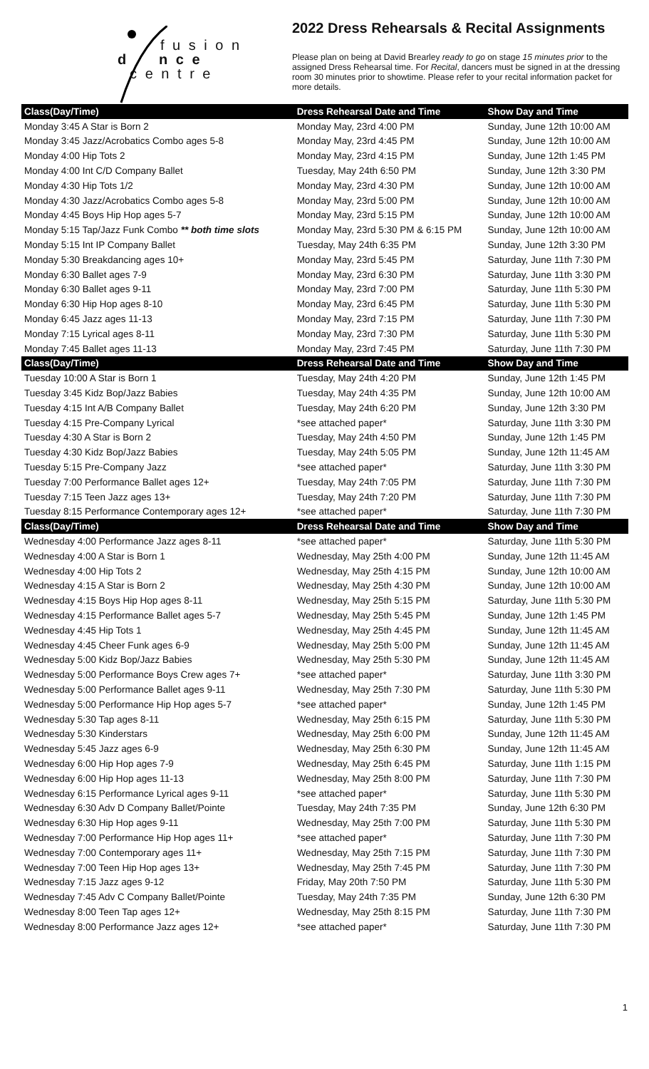f u s i o n
d n c e
c e n t r e
2022 Dress Rehearsals & Recital Assignments
Please plan on being at David Brearley ready to go on stage 15 minutes prior to the assigned Dress Rehearsal time. For Recital, dancers must be signed in at the dressing room 30 minutes prior to showtime. Please refer to your recital information packet for more details.
| Class(Day/Time) | Dress Rehearsal Date and Time | Show Day and Time |
| --- | --- | --- |
| Monday 3:45 A Star is Born 2 | Monday May, 23rd 4:00 PM | Sunday, June 12th 10:00 AM |
| Monday 3:45 Jazz/Acrobatics Combo ages 5-8 | Monday May, 23rd 4:45 PM | Sunday, June 12th 10:00 AM |
| Monday 4:00 Hip Tots 2 | Monday May, 23rd 4:15 PM | Sunday, June 12th 1:45 PM |
| Monday 4:00 Int C/D Company Ballet | Tuesday, May 24th 6:50 PM | Sunday, June 12th 3:30 PM |
| Monday 4:30 Hip Tots 1/2 | Monday May, 23rd 4:30 PM | Sunday, June 12th 10:00 AM |
| Monday 4:30 Jazz/Acrobatics Combo ages 5-8 | Monday May, 23rd 5:00 PM | Sunday, June 12th 10:00 AM |
| Monday 4:45 Boys Hip Hop ages 5-7 | Monday May, 23rd 5:15 PM | Sunday, June 12th 10:00 AM |
| Monday 5:15 Tap/Jazz Funk Combo ** both time slots | Monday May, 23rd 5:30 PM & 6:15 PM | Sunday, June 12th 10:00 AM |
| Monday 5:15 Int IP Company Ballet | Tuesday, May 24th 6:35 PM | Sunday, June 12th 3:30 PM |
| Monday 5:30 Breakdancing ages 10+ | Monday May, 23rd 5:45 PM | Saturday, June 11th 7:30 PM |
| Monday 6:30 Ballet ages 7-9 | Monday May, 23rd 6:30 PM | Saturday, June 11th 3:30 PM |
| Monday 6:30 Ballet ages 9-11 | Monday May, 23rd 7:00 PM | Saturday, June 11th 5:30 PM |
| Monday 6:30 Hip Hop ages 8-10 | Monday May, 23rd 6:45 PM | Saturday, June 11th 5:30 PM |
| Monday 6:45 Jazz ages 11-13 | Monday May, 23rd 7:15 PM | Saturday, June 11th 7:30 PM |
| Monday 7:15 Lyrical ages 8-11 | Monday May, 23rd 7:30 PM | Saturday, June 11th 5:30 PM |
| Monday 7:45 Ballet ages 11-13 | Monday May, 23rd 7:45 PM | Saturday, June 11th 7:30 PM |
| Class(Day/Time) | Dress Rehearsal Date and Time | Show Day and Time |
| Tuesday 10:00 A Star is Born 1 | Tuesday, May 24th 4:20 PM | Sunday, June 12th 1:45 PM |
| Tuesday 3:45 Kidz Bop/Jazz Babies | Tuesday, May 24th 4:35 PM | Sunday, June 12th 10:00 AM |
| Tuesday 4:15 Int A/B Company Ballet | Tuesday, May 24th 6:20 PM | Sunday, June 12th 3:30 PM |
| Tuesday 4:15 Pre-Company Lyrical | *see attached paper* | Saturday, June 11th 3:30 PM |
| Tuesday 4:30 A Star is Born 2 | Tuesday, May 24th 4:50 PM | Sunday, June 12th 1:45 PM |
| Tuesday 4:30 Kidz Bop/Jazz Babies | Tuesday, May 24th 5:05 PM | Sunday, June 12th 11:45 AM |
| Tuesday 5:15 Pre-Company Jazz | *see attached paper* | Saturday, June 11th 3:30 PM |
| Tuesday 7:00 Performance Ballet ages 12+ | Tuesday, May 24th 7:05 PM | Saturday, June 11th 7:30 PM |
| Tuesday 7:15 Teen Jazz ages 13+ | Tuesday, May 24th 7:20 PM | Saturday, June 11th 7:30 PM |
| Tuesday 8:15 Performance Contemporary ages 12+ | *see attached paper* | Saturday, June 11th 7:30 PM |
| Class(Day/Time) | Dress Rehearsal Date and Time | Show Day and Time |
| Wednesday 4:00 Performance Jazz ages 8-11 | *see attached paper* | Saturday, June 11th 5:30 PM |
| Wednesday 4:00 A Star is Born 1 | Wednesday, May 25th 4:00 PM | Sunday, June 12th 11:45 AM |
| Wednesday 4:00 Hip Tots 2 | Wednesday, May 25th 4:15 PM | Sunday, June 12th 10:00 AM |
| Wednesday 4:15 A Star is Born 2 | Wednesday, May 25th 4:30 PM | Sunday, June 12th 10:00 AM |
| Wednesday 4:15 Boys Hip Hop ages 8-11 | Wednesday, May 25th 5:15 PM | Saturday, June 11th 5:30 PM |
| Wednesday 4:15 Performance Ballet ages 5-7 | Wednesday, May 25th 5:45 PM | Sunday, June 12th 1:45 PM |
| Wednesday 4:45 Hip Tots 1 | Wednesday, May 25th 4:45 PM | Sunday, June 12th 11:45 AM |
| Wednesday 4:45 Cheer Funk ages 6-9 | Wednesday, May 25th 5:00 PM | Sunday, June 12th 11:45 AM |
| Wednesday 5:00 Kidz Bop/Jazz Babies | Wednesday, May 25th 5:30 PM | Sunday, June 12th 11:45 AM |
| Wednesday 5:00 Performance Boys Crew ages 7+ | *see attached paper* | Saturday, June 11th 3:30 PM |
| Wednesday 5:00 Performance Ballet ages 9-11 | Wednesday, May 25th 7:30 PM | Saturday, June 11th 5:30 PM |
| Wednesday 5:00 Performance Hip Hop ages 5-7 | *see attached paper* | Sunday, June 12th 1:45 PM |
| Wednesday 5:30 Tap ages 8-11 | Wednesday, May 25th 6:15 PM | Saturday, June 11th 5:30 PM |
| Wednesday 5:30 Kinderstars | Wednesday, May 25th 6:00 PM | Sunday, June 12th 11:45 AM |
| Wednesday 5:45 Jazz ages 6-9 | Wednesday, May 25th 6:30 PM | Sunday, June 12th 11:45 AM |
| Wednesday 6:00 Hip Hop ages 7-9 | Wednesday, May 25th 6:45 PM | Saturday, June 11th 1:15 PM |
| Wednesday 6:00 Hip Hop ages 11-13 | Wednesday, May 25th 8:00 PM | Saturday, June 11th 7:30 PM |
| Wednesday 6:15 Performance Lyrical ages 9-11 | *see attached paper* | Saturday, June 11th 5:30 PM |
| Wednesday 6:30 Adv D Company Ballet/Pointe | Tuesday, May 24th 7:35 PM | Sunday, June 12th 6:30 PM |
| Wednesday 6:30 Hip Hop ages 9-11 | Wednesday, May 25th 7:00 PM | Saturday, June 11th 5:30 PM |
| Wednesday 7:00 Performance Hip Hop ages 11+ | *see attached paper* | Saturday, June 11th 7:30 PM |
| Wednesday 7:00 Contemporary ages 11+ | Wednesday, May 25th 7:15 PM | Saturday, June 11th 7:30 PM |
| Wednesday 7:00 Teen Hip Hop ages 13+ | Wednesday, May 25th 7:45 PM | Saturday, June 11th 7:30 PM |
| Wednesday 7:15 Jazz ages 9-12 | Friday, May 20th 7:50 PM | Saturday, June 11th 5:30 PM |
| Wednesday 7:45 Adv C Company Ballet/Pointe | Tuesday, May 24th 7:35 PM | Sunday, June 12th 6:30 PM |
| Wednesday 8:00 Teen Tap ages 12+ | Wednesday, May 25th 8:15 PM | Saturday, June 11th 7:30 PM |
| Wednesday 8:00 Performance Jazz ages 12+ | *see attached paper* | Saturday, June 11th 7:30 PM |
1